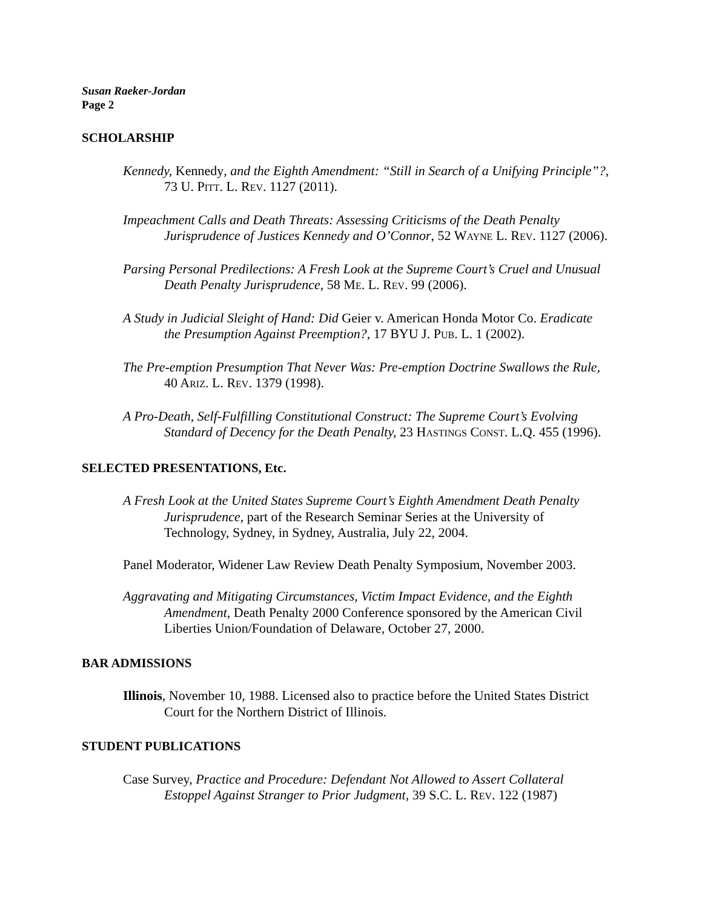Susan Raeker-Jordan
Page 2
SCHOLARSHIP
Kennedy, Kennedy, and the Eighth Amendment: “Still in Search of a Unifying Principle”?, 73 U. PITT. L. REV. 1127 (2011).
Impeachment Calls and Death Threats: Assessing Criticisms of the Death Penalty Jurisprudence of Justices Kennedy and O’Connor, 52 WAYNE L. REV. 1127 (2006).
Parsing Personal Predilections: A Fresh Look at the Supreme Court’s Cruel and Unusual Death Penalty Jurisprudence, 58 ME. L. REV. 99 (2006).
A Study in Judicial Sleight of Hand: Did Geier v. American Honda Motor Co. Eradicate the Presumption Against Preemption?, 17 BYU J. PUB. L. 1 (2002).
The Pre-emption Presumption That Never Was: Pre-emption Doctrine Swallows the Rule, 40 ARIZ. L. REV. 1379 (1998).
A Pro-Death, Self-Fulfilling Constitutional Construct: The Supreme Court’s Evolving Standard of Decency for the Death Penalty, 23 HASTINGS CONST. L.Q. 455 (1996).
SELECTED PRESENTATIONS, Etc.
A Fresh Look at the United States Supreme Court’s Eighth Amendment Death Penalty Jurisprudence, part of the Research Seminar Series at the University of Technology, Sydney, in Sydney, Australia, July 22, 2004.
Panel Moderator, Widener Law Review Death Penalty Symposium, November 2003.
Aggravating and Mitigating Circumstances, Victim Impact Evidence, and the Eighth Amendment, Death Penalty 2000 Conference sponsored by the American Civil Liberties Union/Foundation of Delaware, October 27, 2000.
BAR ADMISSIONS
Illinois, November 10, 1988. Licensed also to practice before the United States District Court for the Northern District of Illinois.
STUDENT PUBLICATIONS
Case Survey, Practice and Procedure: Defendant Not Allowed to Assert Collateral Estoppel Against Stranger to Prior Judgment, 39 S.C. L. REV. 122 (1987)